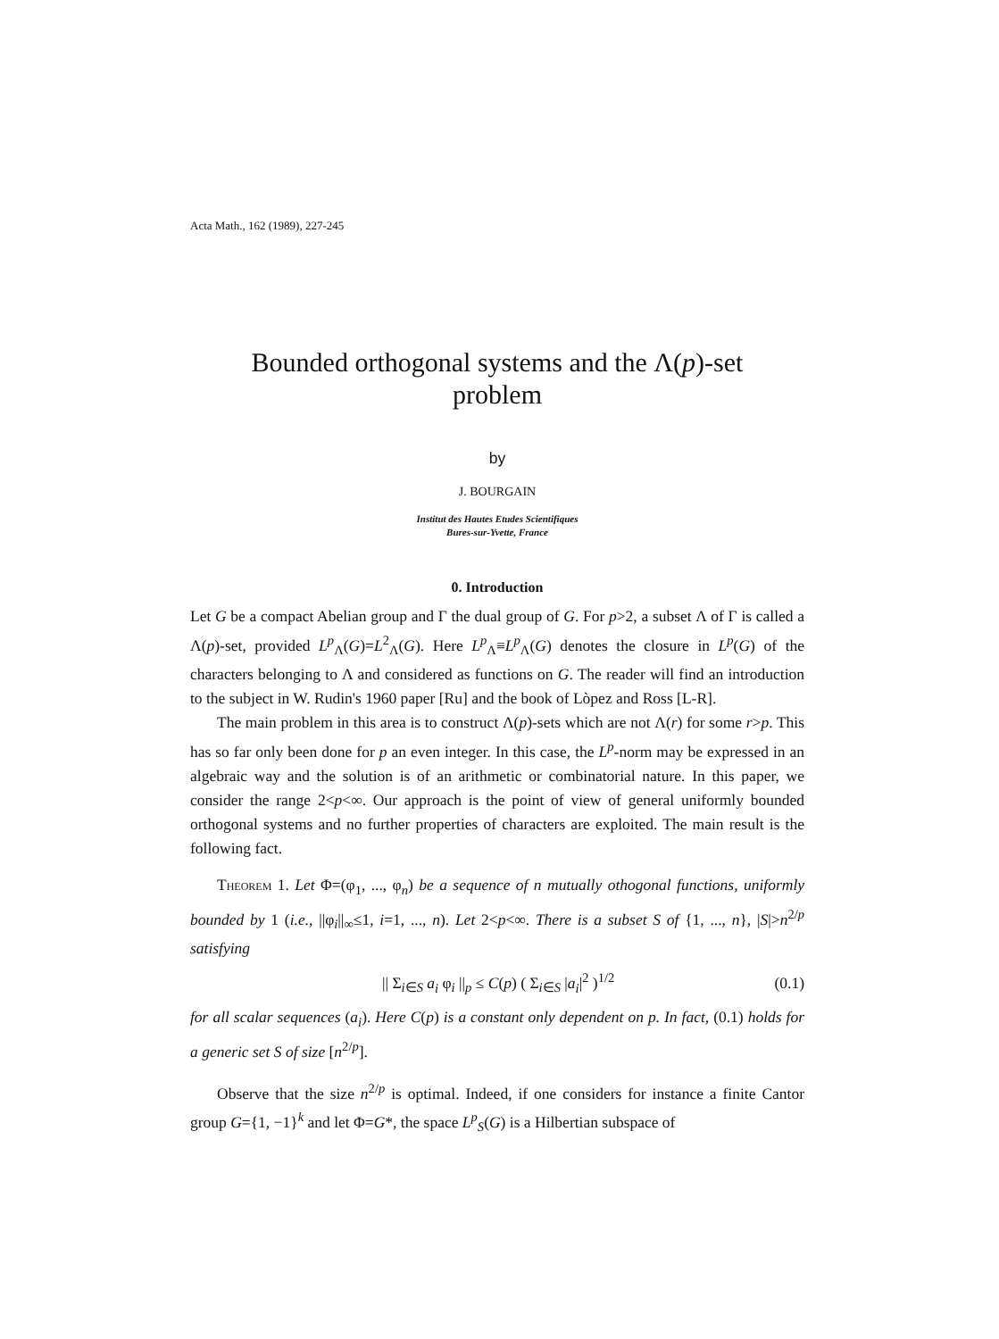Acta Math., 162 (1989), 227-245
Bounded orthogonal systems and the Λ(p)-set
problem
by
J. BOURGAIN
Institut des Hautes Etudes Scientifiques
Bures-sur-Yvette, France
0. Introduction
Let G be a compact Abelian group and Γ the dual group of G. For p>2, a subset Λ of Γ is called a Λ(p)-set, provided L<sup>p</sup><sub>Λ</sub>(G)=L<sup>2</sup><sub>Λ</sub>(G). Here L<sup>p</sup><sub>Λ</sub>≡L<sup>p</sup><sub>Λ</sub>(G) denotes the closure in L<sup>p</sup>(G) of the characters belonging to Λ and considered as functions on G. The reader will find an introduction to the subject in W. Rudin's 1960 paper [Ru] and the book of Lòpez and Ross [L-R].
The main problem in this area is to construct Λ(p)-sets which are not Λ(r) for some r>p. This has so far only been done for p an even integer. In this case, the L<sup>p</sup>-norm may be expressed in an algebraic way and the solution is of an arithmetic or combinatorial nature. In this paper, we consider the range 2<p<∞. Our approach is the point of view of general uniformly bounded orthogonal systems and no further properties of characters are exploited. The main result is the following fact.
Theorem 1. Let Φ=(φ<sub>1</sub>, ..., φ<sub>n</sub>) be a sequence of n mutually othogonal functions, uniformly bounded by 1 (i.e., ||φ<sub>i</sub>||<sub>∞</sub>≤1, i=1, ..., n). Let 2<p<∞. There is a subset S of {1, ..., n}, |S|>n<sup>2/p</sup> satisfying
|| Σ<sub>i∈S</sub> a<sub>i</sub> φ<sub>i</sub> ||<sub>p</sub> ≤ C(p) ( Σ<sub>i∈S</sub> |a<sub>i</sub>|<sup>2</sup> )<sup>1/2</sup> (0.1)
for all scalar sequences (a<sub>i</sub>). Here C(p) is a constant only dependent on p. In fact, (0.1) holds for a generic set S of size [n<sup>2/p</sup>].
Observe that the size n<sup>2/p</sup> is optimal. Indeed, if one considers for instance a finite Cantor group G={1, −1}<sup>k</sup> and let Φ=G*, the space L<sup>p</sup><sub>S</sub>(G) is a Hilbertian subspace of